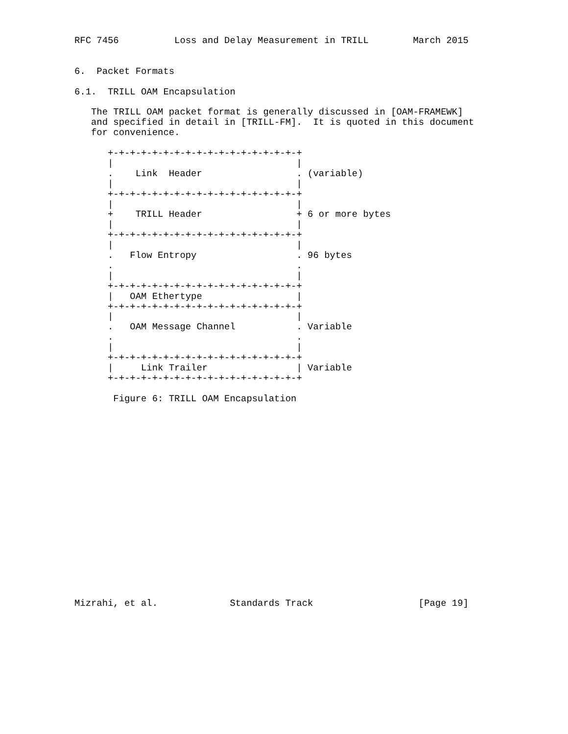RFC 7456          Loss and Delay Measurement in TRILL        March 2015


6.  Packet Formats

6.1.  TRILL OAM Encapsulation

   The TRILL OAM packet format is generally discussed in [OAM-FRAMEWK]
   and specified in detail in [TRILL-FM].  It is quoted in this document
   for convenience.

      +-+-+-+-+-+-+-+-+-+-+-+-+-+-+-+-+-+
      |                                 |
      .    Link  Header                 . (variable)
      |                                 |
      +-+-+-+-+-+-+-+-+-+-+-+-+-+-+-+-+-+
      |                                 |
      +    TRILL Header                 + 6 or more bytes
      |                                 |
      +-+-+-+-+-+-+-+-+-+-+-+-+-+-+-+-+-+
      |                                 |
      .   Flow Entropy                  . 96 bytes
      .                                 .
      |                                 |
      +-+-+-+-+-+-+-+-+-+-+-+-+-+-+-+-+-+
      |   OAM Ethertype                 |
      +-+-+-+-+-+-+-+-+-+-+-+-+-+-+-+-+-+
      |                                 |
      .   OAM Message Channel           . Variable
      .                                 .
      |                                 |
      +-+-+-+-+-+-+-+-+-+-+-+-+-+-+-+-+-+
      |     Link Trailer                | Variable
      +-+-+-+-+-+-+-+-+-+-+-+-+-+-+-+-+-+

       Figure 6: TRILL OAM Encapsulation



















Mizrahi, et al.             Standards Track                   [Page 19]